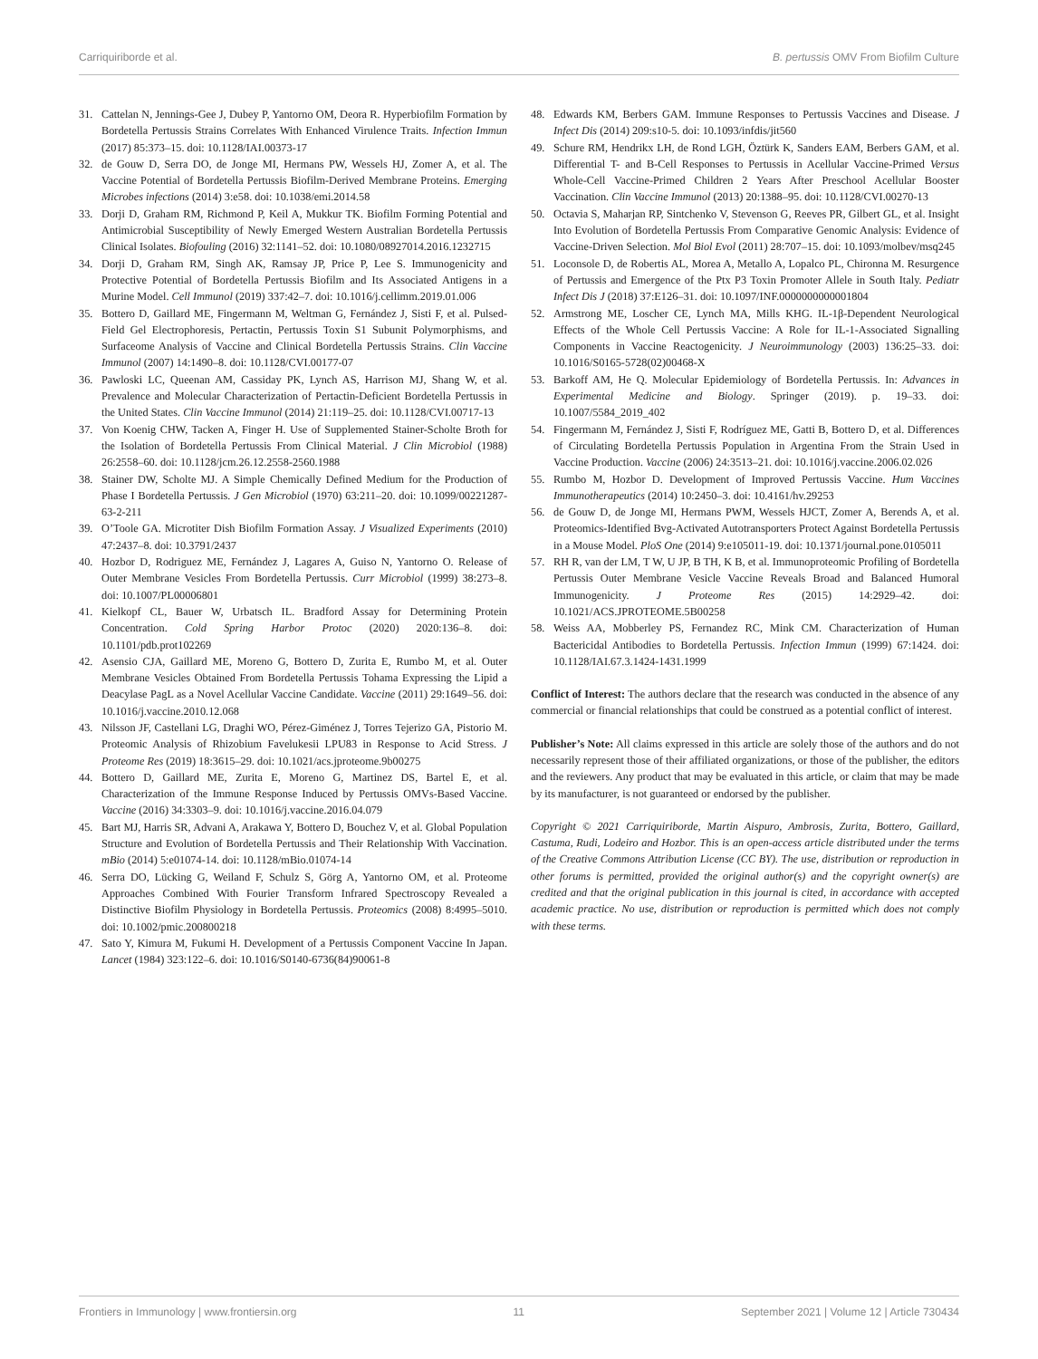Carriquiriborde et al. B. pertussis OMV From Biofilm Culture
31. Cattelan N, Jennings-Gee J, Dubey P, Yantorno OM, Deora R. Hyperbiofilm Formation by Bordetella Pertussis Strains Correlates With Enhanced Virulence Traits. Infection Immun (2017) 85:373–15. doi: 10.1128/IAI.00373-17
32. de Gouw D, Serra DO, de Jonge MI, Hermans PW, Wessels HJ, Zomer A, et al. The Vaccine Potential of Bordetella Pertussis Biofilm-Derived Membrane Proteins. Emerging Microbes infections (2014) 3:e58. doi: 10.1038/emi.2014.58
33. Dorji D, Graham RM, Richmond P, Keil A, Mukkur TK. Biofilm Forming Potential and Antimicrobial Susceptibility of Newly Emerged Western Australian Bordetella Pertussis Clinical Isolates. Biofouling (2016) 32:1141–52. doi: 10.1080/08927014.2016.1232715
34. Dorji D, Graham RM, Singh AK, Ramsay JP, Price P, Lee S. Immunogenicity and Protective Potential of Bordetella Pertussis Biofilm and Its Associated Antigens in a Murine Model. Cell Immunol (2019) 337:42–7. doi: 10.1016/j.cellimm.2019.01.006
35. Bottero D, Gaillard ME, Fingermann M, Weltman G, Fernández J, Sisti F, et al. Pulsed-Field Gel Electrophoresis, Pertactin, Pertussis Toxin S1 Subunit Polymorphisms, and Surfaceome Analysis of Vaccine and Clinical Bordetella Pertussis Strains. Clin Vaccine Immunol (2007) 14:1490–8. doi: 10.1128/CVI.00177-07
36. Pawloski LC, Queenan AM, Cassiday PK, Lynch AS, Harrison MJ, Shang W, et al. Prevalence and Molecular Characterization of Pertactin-Deficient Bordetella Pertussis in the United States. Clin Vaccine Immunol (2014) 21:119–25. doi: 10.1128/CVI.00717-13
37. Von Koenig CHW, Tacken A, Finger H. Use of Supplemented Stainer-Scholte Broth for the Isolation of Bordetella Pertussis From Clinical Material. J Clin Microbiol (1988) 26:2558–60. doi: 10.1128/jcm.26.12.2558-2560.1988
38. Stainer DW, Scholte MJ. A Simple Chemically Defined Medium for the Production of Phase I Bordetella Pertussis. J Gen Microbiol (1970) 63:211–20. doi: 10.1099/00221287-63-2-211
39. O’Toole GA. Microtiter Dish Biofilm Formation Assay. J Visualized Experiments (2010) 47:2437–8. doi: 10.3791/2437
40. Hozbor D, Rodriguez ME, Fernández J, Lagares A, Guiso N, Yantorno O. Release of Outer Membrane Vesicles From Bordetella Pertussis. Curr Microbiol (1999) 38:273–8. doi: 10.1007/PL00006801
41. Kielkopf CL, Bauer W, Urbatsch IL. Bradford Assay for Determining Protein Concentration. Cold Spring Harbor Protoc (2020) 2020:136–8. doi: 10.1101/pdb.prot102269
42. Asensio CJA, Gaillard ME, Moreno G, Bottero D, Zurita E, Rumbo M, et al. Outer Membrane Vesicles Obtained From Bordetella Pertussis Tohama Expressing the Lipid a Deacylase PagL as a Novel Acellular Vaccine Candidate. Vaccine (2011) 29:1649–56. doi: 10.1016/j.vaccine.2010.12.068
43. Nilsson JF, Castellani LG, Draghi WO, Pérez-Giménez J, Torres Tejerizo GA, Pistorio M. Proteomic Analysis of Rhizobium Favelukesii LPU83 in Response to Acid Stress. J Proteome Res (2019) 18:3615–29. doi: 10.1021/acs.jproteome.9b00275
44. Bottero D, Gaillard ME, Zurita E, Moreno G, Martinez DS, Bartel E, et al. Characterization of the Immune Response Induced by Pertussis OMVs-Based Vaccine. Vaccine (2016) 34:3303–9. doi: 10.1016/j.vaccine.2016.04.079
45. Bart MJ, Harris SR, Advani A, Arakawa Y, Bottero D, Bouchez V, et al. Global Population Structure and Evolution of Bordetella Pertussis and Their Relationship With Vaccination. mBio (2014) 5:e01074-14. doi: 10.1128/mBio.01074-14
46. Serra DO, Lücking G, Weiland F, Schulz S, Görg A, Yantorno OM, et al. Proteome Approaches Combined With Fourier Transform Infrared Spectroscopy Revealed a Distinctive Biofilm Physiology in Bordetella Pertussis. Proteomics (2008) 8:4995–5010. doi: 10.1002/pmic.200800218
47. Sato Y, Kimura M, Fukumi H. Development of a Pertussis Component Vaccine In Japan. Lancet (1984) 323:122–6. doi: 10.1016/S0140-6736(84)90061-8
48. Edwards KM, Berbers GAM. Immune Responses to Pertussis Vaccines and Disease. J Infect Dis (2014) 209:s10-5. doi: 10.1093/infdis/jit560
49. Schure RM, Hendrikx LH, de Rond LGH, Öztürk K, Sanders EAM, Berbers GAM, et al. Differential T- and B-Cell Responses to Pertussis in Acellular Vaccine-Primed Versus Whole-Cell Vaccine-Primed Children 2 Years After Preschool Acellular Booster Vaccination. Clin Vaccine Immunol (2013) 20:1388–95. doi: 10.1128/CVI.00270-13
50. Octavia S, Maharjan RP, Sintchenko V, Stevenson G, Reeves PR, Gilbert GL, et al. Insight Into Evolution of Bordetella Pertussis From Comparative Genomic Analysis: Evidence of Vaccine-Driven Selection. Mol Biol Evol (2011) 28:707–15. doi: 10.1093/molbev/msq245
51. Loconsole D, de Robertis AL, Morea A, Metallo A, Lopalco PL, Chironna M. Resurgence of Pertussis and Emergence of the Ptx P3 Toxin Promoter Allele in South Italy. Pediatr Infect Dis J (2018) 37:E126–31. doi: 10.1097/INF.0000000000001804
52. Armstrong ME, Loscher CE, Lynch MA, Mills KHG. IL-1β-Dependent Neurological Effects of the Whole Cell Pertussis Vaccine: A Role for IL-1-Associated Signalling Components in Vaccine Reactogenicity. J Neuroimmunology (2003) 136:25–33. doi: 10.1016/S0165-5728(02)00468-X
53. Barkoff AM, He Q. Molecular Epidemiology of Bordetella Pertussis. In: Advances in Experimental Medicine and Biology. Springer (2019). p. 19–33. doi: 10.1007/5584_2019_402
54. Fingermann M, Fernández J, Sisti F, Rodríguez ME, Gatti B, Bottero D, et al. Differences of Circulating Bordetella Pertussis Population in Argentina From the Strain Used in Vaccine Production. Vaccine (2006) 24:3513–21. doi: 10.1016/j.vaccine.2006.02.026
55. Rumbo M, Hozbor D. Development of Improved Pertussis Vaccine. Hum Vaccines Immunotherapeutics (2014) 10:2450–3. doi: 10.4161/hv.29253
56. de Gouw D, de Jonge MI, Hermans PWM, Wessels HJCT, Zomer A, Berends A, et al. Proteomics-Identified Bvg-Activated Autotransporters Protect Against Bordetella Pertussis in a Mouse Model. PloS One (2014) 9:e105011-19. doi: 10.1371/journal.pone.0105011
57. RH R, van der LM, T W, U JP, B TH, K B, et al. Immunoproteomic Profiling of Bordetella Pertussis Outer Membrane Vesicle Vaccine Reveals Broad and Balanced Humoral Immunogenicity. J Proteome Res (2015) 14:2929–42. doi: 10.1021/ACS.JPROTEOME.5B00258
58. Weiss AA, Mobberley PS, Fernandez RC, Mink CM. Characterization of Human Bactericidal Antibodies to Bordetella Pertussis. Infection Immun (1999) 67:1424. doi: 10.1128/IAI.67.3.1424-1431.1999
Conflict of Interest: The authors declare that the research was conducted in the absence of any commercial or financial relationships that could be construed as a potential conflict of interest.
Publisher’s Note: All claims expressed in this article are solely those of the authors and do not necessarily represent those of their affiliated organizations, or those of the publisher, the editors and the reviewers. Any product that may be evaluated in this article, or claim that may be made by its manufacturer, is not guaranteed or endorsed by the publisher.
Copyright © 2021 Carriquiriborde, Martin Aispuro, Ambrosis, Zurita, Bottero, Gaillard, Castuma, Rudi, Lodeiro and Hozbor. This is an open-access article distributed under the terms of the Creative Commons Attribution License (CC BY). The use, distribution or reproduction in other forums is permitted, provided the original author(s) and the copyright owner(s) are credited and that the original publication in this journal is cited, in accordance with accepted academic practice. No use, distribution or reproduction is permitted which does not comply with these terms.
Frontiers in Immunology | www.frontiersin.org 11 September 2021 | Volume 12 | Article 730434